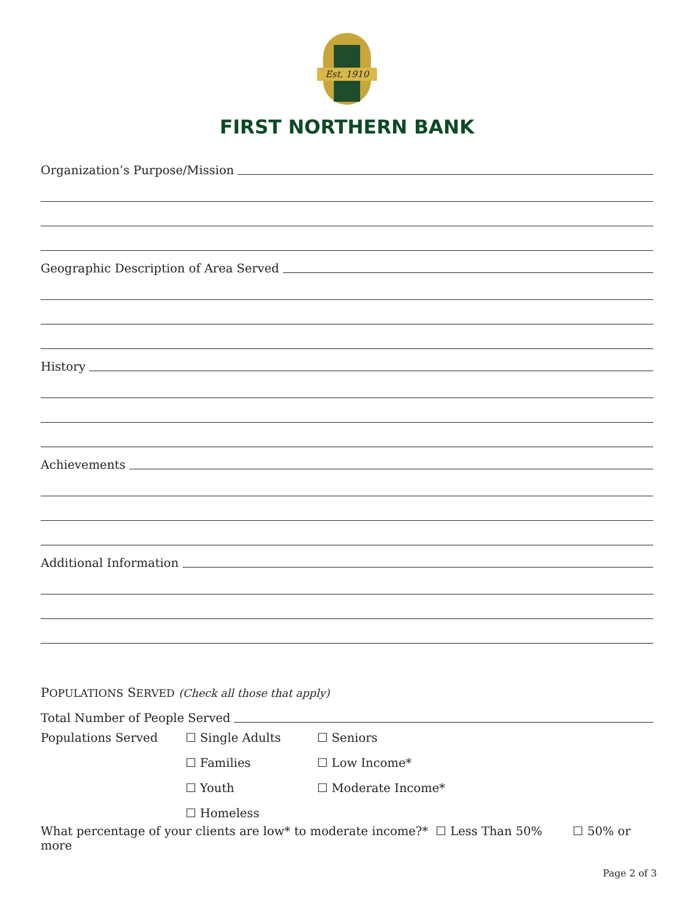Est. 1910
FIRST NORTHERN BANK
Organization’s Purpose/Mission
Geographic Description of Area Served
History
Achievements
Additional Information
POPULATIONS SERVED (Check all those that apply)
Total Number of People Served
Populations Served ☐ Single Adults ☐ Seniors
☐ Families ☐ Low Income*
☐ Youth ☐ Moderate Income*
☐ Homeless
What percentage of your clients are low* to moderate income?* ☐ Less Than 50% ☐ 50% or more
Page 2 of 3